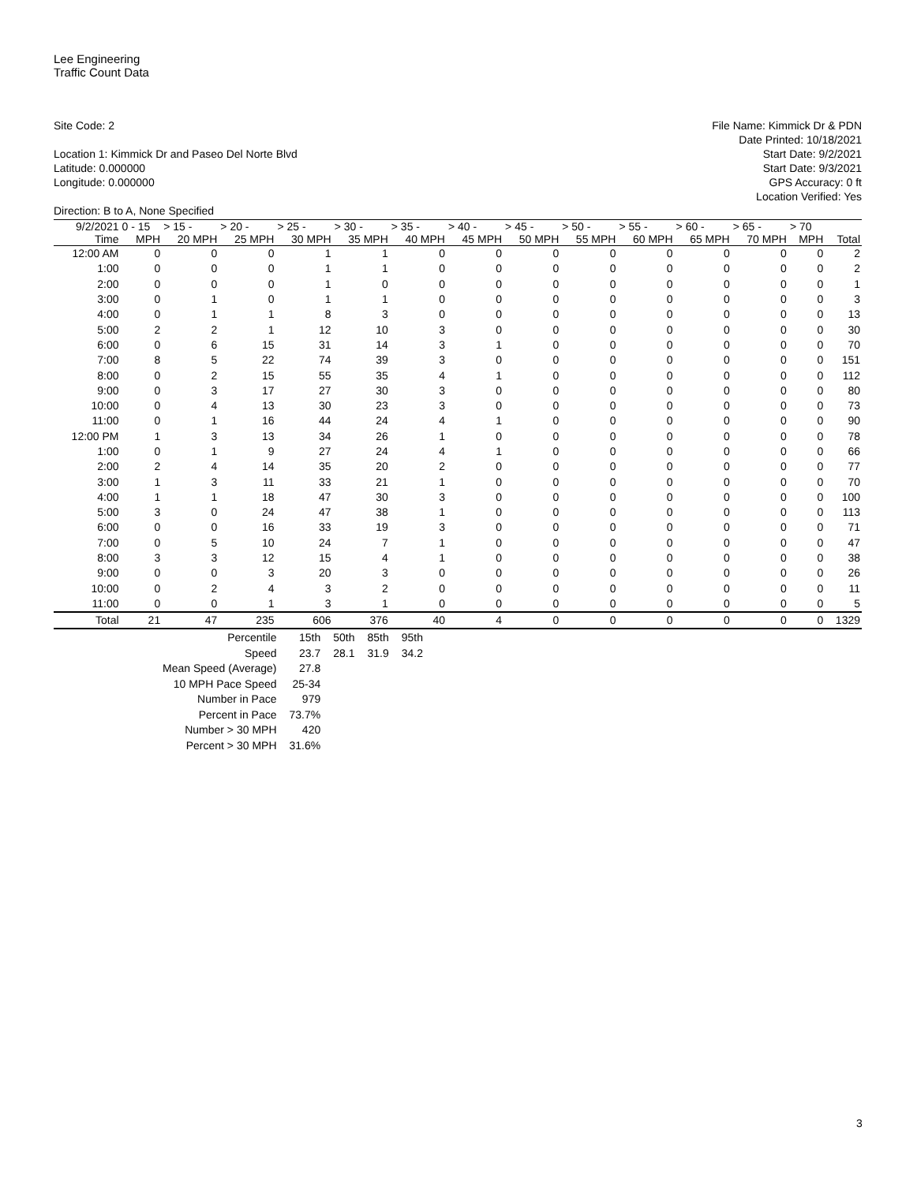Lee Engineering
Traffic Count Data
Site Code: 2
Location 1: Kimmick Dr and Paseo Del Norte Blvd
Latitude: 0.000000
Longitude: 0.000000
Direction: B to A, None Specified
File Name: Kimmick Dr & PDN
Date Printed: 10/18/2021
Start Date: 9/2/2021
Start Date: 9/3/2021
GPS Accuracy: 0 ft
Location Verified: Yes
| 9/2/2021 | 0 - 15 | > 15 - | > 20 - | > 25 - | > 30 - | > 35 - | > 40 - | > 45 - | > 50 - | > 55 - | > 60 - | > 65 - | > 70 | |
| --- | --- | --- | --- | --- | --- | --- | --- | --- | --- | --- | --- | --- | --- | --- |
| Time | MPH | 20 MPH | 25 MPH | 30 MPH | 35 MPH | 40 MPH | 45 MPH | 50 MPH | 55 MPH | 60 MPH | 65 MPH | 70 MPH | MPH | Total |
| 12:00 AM | 0 | 0 | 0 | 1 | 1 | 0 | 0 | 0 | 0 | 0 | 0 | 0 | 0 | 2 |
| 1:00 | 0 | 0 | 0 | 1 | 1 | 0 | 0 | 0 | 0 | 0 | 0 | 0 | 0 | 2 |
| 2:00 | 0 | 0 | 0 | 1 | 0 | 0 | 0 | 0 | 0 | 0 | 0 | 0 | 0 | 1 |
| 3:00 | 0 | 1 | 0 | 1 | 1 | 0 | 0 | 0 | 0 | 0 | 0 | 0 | 0 | 3 |
| 4:00 | 0 | 1 | 1 | 8 | 3 | 0 | 0 | 0 | 0 | 0 | 0 | 0 | 0 | 13 |
| 5:00 | 2 | 2 | 1 | 12 | 10 | 3 | 0 | 0 | 0 | 0 | 0 | 0 | 0 | 30 |
| 6:00 | 0 | 6 | 15 | 31 | 14 | 3 | 1 | 0 | 0 | 0 | 0 | 0 | 0 | 70 |
| 7:00 | 8 | 5 | 22 | 74 | 39 | 3 | 0 | 0 | 0 | 0 | 0 | 0 | 0 | 151 |
| 8:00 | 0 | 2 | 15 | 55 | 35 | 4 | 1 | 0 | 0 | 0 | 0 | 0 | 0 | 112 |
| 9:00 | 0 | 3 | 17 | 27 | 30 | 3 | 0 | 0 | 0 | 0 | 0 | 0 | 0 | 80 |
| 10:00 | 0 | 4 | 13 | 30 | 23 | 3 | 0 | 0 | 0 | 0 | 0 | 0 | 0 | 73 |
| 11:00 | 0 | 1 | 16 | 44 | 24 | 4 | 1 | 0 | 0 | 0 | 0 | 0 | 0 | 90 |
| 12:00 PM | 1 | 3 | 13 | 34 | 26 | 1 | 0 | 0 | 0 | 0 | 0 | 0 | 0 | 78 |
| 1:00 | 0 | 1 | 9 | 27 | 24 | 4 | 1 | 0 | 0 | 0 | 0 | 0 | 0 | 66 |
| 2:00 | 2 | 4 | 14 | 35 | 20 | 2 | 0 | 0 | 0 | 0 | 0 | 0 | 0 | 77 |
| 3:00 | 1 | 3 | 11 | 33 | 21 | 1 | 0 | 0 | 0 | 0 | 0 | 0 | 0 | 70 |
| 4:00 | 1 | 1 | 18 | 47 | 30 | 3 | 0 | 0 | 0 | 0 | 0 | 0 | 0 | 100 |
| 5:00 | 3 | 0 | 24 | 47 | 38 | 1 | 0 | 0 | 0 | 0 | 0 | 0 | 0 | 113 |
| 6:00 | 0 | 0 | 16 | 33 | 19 | 3 | 0 | 0 | 0 | 0 | 0 | 0 | 0 | 71 |
| 7:00 | 0 | 5 | 10 | 24 | 7 | 1 | 0 | 0 | 0 | 0 | 0 | 0 | 0 | 47 |
| 8:00 | 3 | 3 | 12 | 15 | 4 | 1 | 0 | 0 | 0 | 0 | 0 | 0 | 0 | 38 |
| 9:00 | 0 | 0 | 3 | 20 | 3 | 0 | 0 | 0 | 0 | 0 | 0 | 0 | 0 | 26 |
| 10:00 | 0 | 2 | 4 | 3 | 2 | 0 | 0 | 0 | 0 | 0 | 0 | 0 | 0 | 11 |
| 11:00 | 0 | 0 | 1 | 3 | 1 | 0 | 0 | 0 | 0 | 0 | 0 | 0 | 0 | 5 |
| Total | 21 | 47 | 235 | 606 | 376 | 40 | 4 | 0 | 0 | 0 | 0 | 0 | 0 | 1329 |
| Percentile | 15th | 50th | 85th | 95th |
| Speed | 23.7 | 28.1 | 31.9 | 34.2 |
| Mean Speed (Average) | 27.8 | | | |
| 10 MPH Pace Speed | 25-34 | | | |
| Number in Pace | 979 | | | |
| Percent in Pace | 73.7% | | | |
| Number > 30 MPH | 420 | | | |
| Percent > 30 MPH | 31.6% | | | |
3